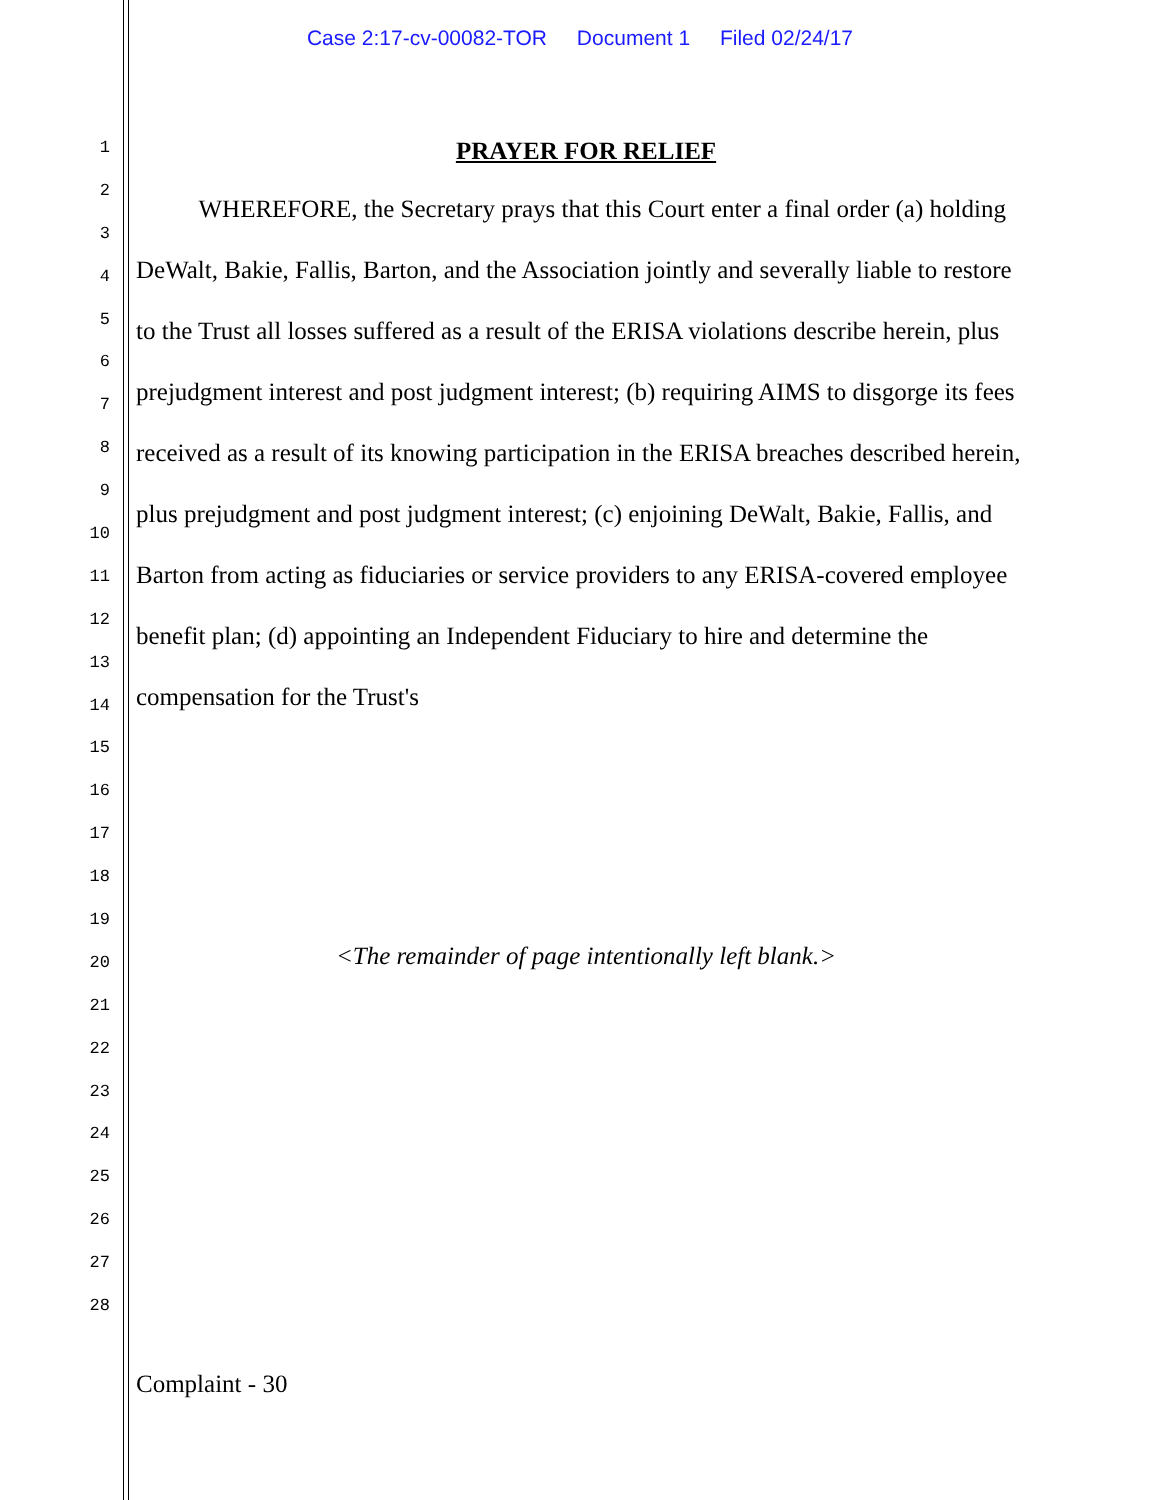Case 2:17-cv-00082-TOR Document 1 Filed 02/24/17
1
2
3
4
5
6
7
8
9
10
11
12
13
14
15
16
17
18
19
20
21
22
23
24
25
26
27
28
PRAYER FOR RELIEF
WHEREFORE, the Secretary prays that this Court enter a final order (a) holding DeWalt, Bakie, Fallis, Barton, and the Association jointly and severally liable to restore to the Trust all losses suffered as a result of the ERISA violations describe herein, plus prejudgment interest and post judgment interest; (b) requiring AIMS to disgorge its fees received as a result of its knowing participation in the ERISA breaches described herein, plus prejudgment and post judgment interest; (c) enjoining DeWalt, Bakie, Fallis, and Barton from acting as fiduciaries or service providers to any ERISA-covered employee benefit plan; (d) appointing an Independent Fiduciary to hire and determine the compensation for the Trust's
<The remainder of page intentionally left blank.>
Complaint - 30